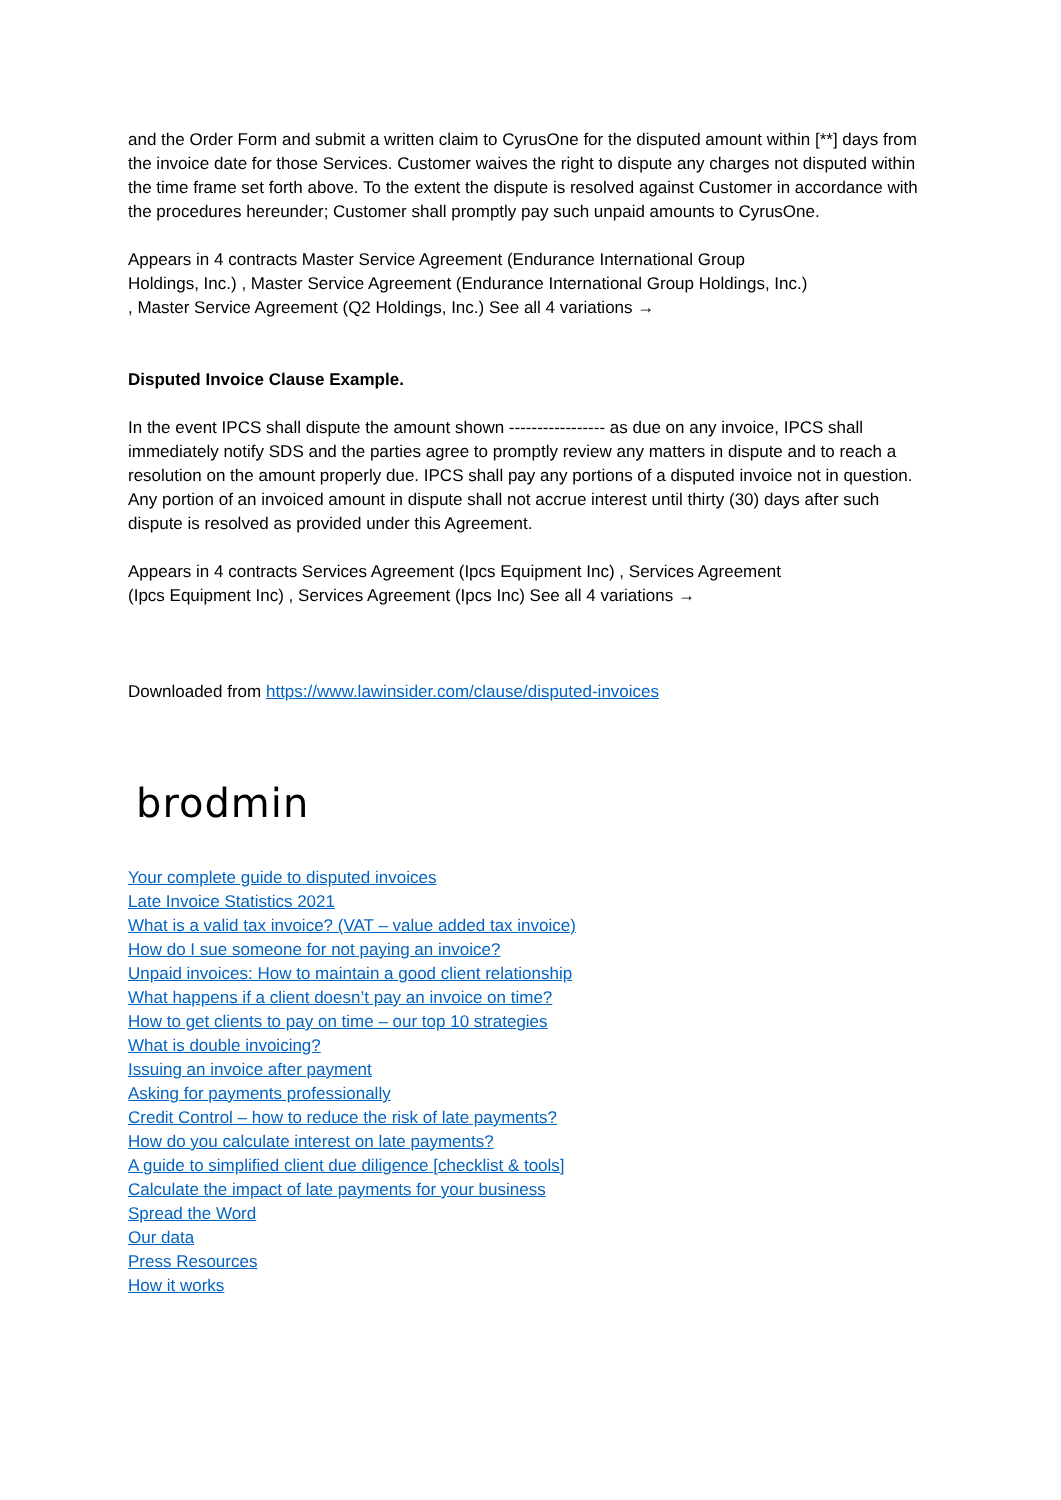and the Order Form and submit a written claim to CyrusOne for the disputed amount within [**] days from the invoice date for those Services. Customer waives the right to dispute any charges not disputed within the time frame set forth above. To the extent the dispute is resolved against Customer in accordance with the procedures hereunder; Customer shall promptly pay such unpaid amounts to CyrusOne.
Appears in 4 contracts Master Service Agreement (Endurance International Group Holdings, Inc.) , Master Service Agreement (Endurance International Group Holdings, Inc.) , Master Service Agreement (Q2 Holdings, Inc.) See all 4 variations →
Disputed Invoice Clause Example.
In the event IPCS shall dispute the amount shown ----------------- as due on any invoice, IPCS shall immediately notify SDS and the parties agree to promptly review any matters in dispute and to reach a resolution on the amount properly due. IPCS shall pay any portions of a disputed invoice not in question. Any portion of an invoiced amount in dispute shall not accrue interest until thirty (30) days after such dispute is resolved as provided under this Agreement.
Appears in 4 contracts Services Agreement (Ipcs Equipment Inc) , Services Agreement (Ipcs Equipment Inc) , Services Agreement (Ipcs Inc) See all 4 variations →
Downloaded from https://www.lawinsider.com/clause/disputed-invoices
brodmin
Your complete guide to disputed invoices
Late Invoice Statistics 2021
What is a valid tax invoice? (VAT – value added tax invoice)
How do I sue someone for not paying an invoice?
Unpaid invoices: How to maintain a good client relationship
What happens if a client doesn’t pay an invoice on time?
How to get clients to pay on time – our top 10 strategies
What is double invoicing?
Issuing an invoice after payment
Asking for payments professionally
Credit Control – how to reduce the risk of late payments?
How do you calculate interest on late payments?
A guide to simplified client due diligence [checklist & tools]
Calculate the impact of late payments for your business
Spread the Word
Our data
Press Resources
How it works